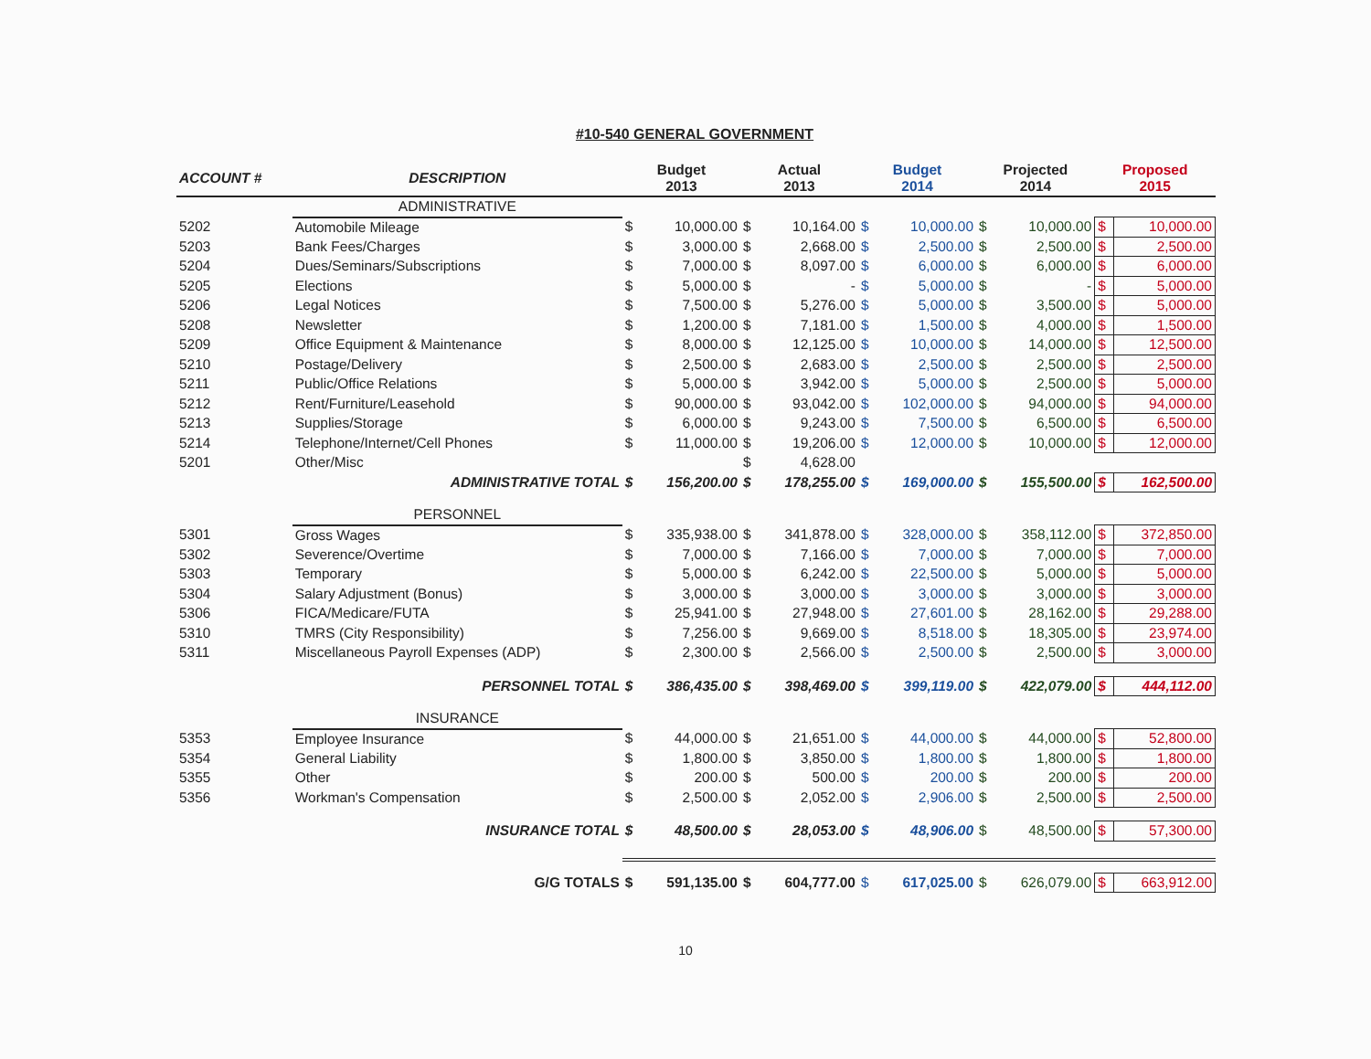#10-540 GENERAL GOVERNMENT
| ACCOUNT # | DESCRIPTION | Budget 2013 | | Actual 2013 | | Budget 2014 | | Projected 2014 | | Proposed 2015 | |
| --- | --- | --- | --- | --- | --- | --- | --- | --- | --- | --- | --- |
| | ADMINISTRATIVE | | | | | | | | | | |
| 5202 | Automobile Mileage | $ | 10,000.00 | $ | 10,164.00 | $ | 10,000.00 | $ | 10,000.00 | $ | 10,000.00 |
| 5203 | Bank Fees/Charges | $ | 3,000.00 | $ | 2,668.00 | $ | 2,500.00 | $ | 2,500.00 | $ | 2,500.00 |
| 5204 | Dues/Seminars/Subscriptions | $ | 7,000.00 | $ | 8,097.00 | $ | 6,000.00 | $ | 6,000.00 | $ | 6,000.00 |
| 5205 | Elections | $ | 5,000.00 | $ | - | $ | 5,000.00 | $ | - | $ | 5,000.00 |
| 5206 | Legal Notices | $ | 7,500.00 | $ | 5,276.00 | $ | 5,000.00 | $ | 3,500.00 | $ | 5,000.00 |
| 5208 | Newsletter | $ | 1,200.00 | $ | 7,181.00 | $ | 1,500.00 | $ | 4,000.00 | $ | 1,500.00 |
| 5209 | Office Equipment & Maintenance | $ | 8,000.00 | $ | 12,125.00 | $ | 10,000.00 | $ | 14,000.00 | $ | 12,500.00 |
| 5210 | Postage/Delivery | $ | 2,500.00 | $ | 2,683.00 | $ | 2,500.00 | $ | 2,500.00 | $ | 2,500.00 |
| 5211 | Public/Office Relations | $ | 5,000.00 | $ | 3,942.00 | $ | 5,000.00 | $ | 2,500.00 | $ | 5,000.00 |
| 5212 | Rent/Furniture/Leasehold | $ | 90,000.00 | $ | 93,042.00 | $ | 102,000.00 | $ | 94,000.00 | $ | 94,000.00 |
| 5213 | Supplies/Storage | $ | 6,000.00 | $ | 9,243.00 | $ | 7,500.00 | $ | 6,500.00 | $ | 6,500.00 |
| 5214 | Telephone/Internet/Cell Phones | $ | 11,000.00 | $ | 19,206.00 | $ | 12,000.00 | $ | 10,000.00 | $ | 12,000.00 |
| 5201 | Other/Misc | | | $ | 4,628.00 | | | | | | |
| | ADMINISTRATIVE TOTAL | $ | 156,200.00 | $ | 178,255.00 | $ | 169,000.00 | $ | 155,500.00 | $ | 162,500.00 |
| | PERSONNEL | | | | | | | | | | |
| 5301 | Gross Wages | $ | 335,938.00 | $ | 341,878.00 | $ | 328,000.00 | $ | 358,112.00 | $ | 372,850.00 |
| 5302 | Severence/Overtime | $ | 7,000.00 | $ | 7,166.00 | $ | 7,000.00 | $ | 7,000.00 | $ | 7,000.00 |
| 5303 | Temporary | $ | 5,000.00 | $ | 6,242.00 | $ | 22,500.00 | $ | 5,000.00 | $ | 5,000.00 |
| 5304 | Salary Adjustment (Bonus) | $ | 3,000.00 | $ | 3,000.00 | $ | 3,000.00 | $ | 3,000.00 | $ | 3,000.00 |
| 5306 | FICA/Medicare/FUTA | $ | 25,941.00 | $ | 27,948.00 | $ | 27,601.00 | $ | 28,162.00 | $ | 29,288.00 |
| 5310 | TMRS (City Responsibility) | $ | 7,256.00 | $ | 9,669.00 | $ | 8,518.00 | $ | 18,305.00 | $ | 23,974.00 |
| 5311 | Miscellaneous Payroll Expenses (ADP) | $ | 2,300.00 | $ | 2,566.00 | $ | 2,500.00 | $ | 2,500.00 | $ | 3,000.00 |
| | PERSONNEL TOTAL | $ | 386,435.00 | $ | 398,469.00 | $ | 399,119.00 | $ | 422,079.00 | $ | 444,112.00 |
| | INSURANCE | | | | | | | | | | |
| 5353 | Employee Insurance | $ | 44,000.00 | $ | 21,651.00 | $ | 44,000.00 | $ | 44,000.00 | $ | 52,800.00 |
| 5354 | General Liability | $ | 1,800.00 | $ | 3,850.00 | $ | 1,800.00 | $ | 1,800.00 | $ | 1,800.00 |
| 5355 | Other | $ | 200.00 | $ | 500.00 | $ | 200.00 | $ | 200.00 | $ | 200.00 |
| 5356 | Workman's Compensation | $ | 2,500.00 | $ | 2,052.00 | $ | 2,906.00 | $ | 2,500.00 | $ | 2,500.00 |
| | INSURANCE TOTAL | $ | 48,500.00 | $ | 28,053.00 | $ | 48,906.00 | $ | 48,500.00 | $ | 57,300.00 |
| | G/G TOTALS | $ | 591,135.00 | $ | 604,777.00 | $ | 617,025.00 | $ | 626,079.00 | $ | 663,912.00 |
10